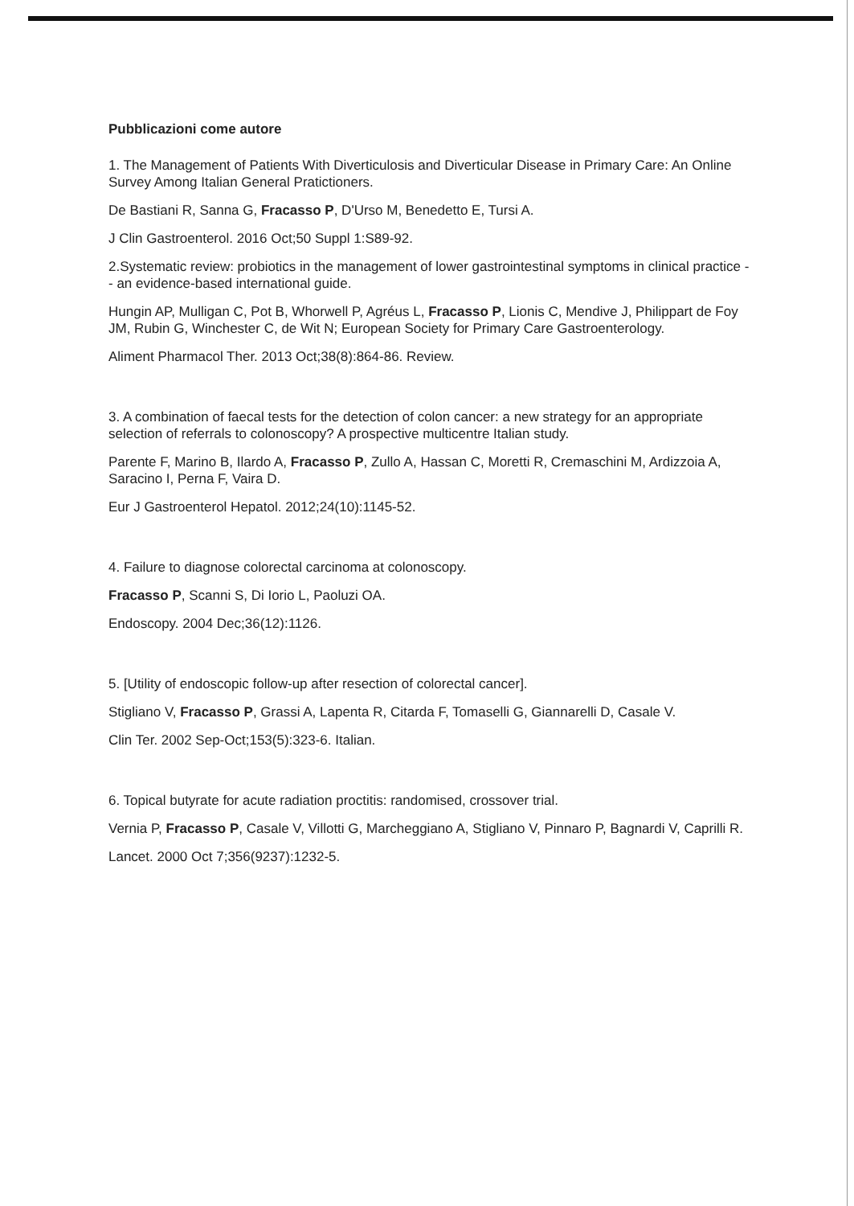Pubblicazioni come autore
1. The Management of Patients With Diverticulosis and Diverticular Disease in Primary Care: An Online Survey Among Italian General Pratictioners.
De Bastiani R, Sanna G, Fracasso P, D'Urso M, Benedetto E, Tursi A.
J Clin Gastroenterol. 2016 Oct;50 Suppl 1:S89-92.
2.Systematic review: probiotics in the management of lower gastrointestinal symptoms in clinical practice -- an evidence-based international guide.
Hungin AP, Mulligan C, Pot B, Whorwell P, Agréus L, Fracasso P, Lionis C, Mendive J, Philippart de Foy JM, Rubin G, Winchester C, de Wit N; European Society for Primary Care Gastroenterology.
Aliment Pharmacol Ther. 2013 Oct;38(8):864-86. Review.
3. A combination of faecal tests for the detection of colon cancer: a new strategy for an appropriate selection of referrals to colonoscopy? A prospective multicentre Italian study.
Parente F, Marino B, Ilardo A, Fracasso P, Zullo A, Hassan C, Moretti R, Cremaschini M, Ardizzoia A, Saracino I, Perna F, Vaira D.
Eur J Gastroenterol Hepatol. 2012;24(10):1145-52.
4. Failure to diagnose colorectal carcinoma at colonoscopy.
Fracasso P, Scanni S, Di Iorio L, Paoluzi OA.
Endoscopy. 2004 Dec;36(12):1126.
5. [Utility of endoscopic follow-up after resection of colorectal cancer].
Stigliano V, Fracasso P, Grassi A, Lapenta R, Citarda F, Tomaselli G, Giannarelli D, Casale V.
Clin Ter. 2002 Sep-Oct;153(5):323-6. Italian.
6. Topical butyrate for acute radiation proctitis: randomised, crossover trial.
Vernia P, Fracasso P, Casale V, Villotti G, Marcheggiano A, Stigliano V, Pinnaro P, Bagnardi V, Caprilli R.
Lancet. 2000 Oct 7;356(9237):1232-5.